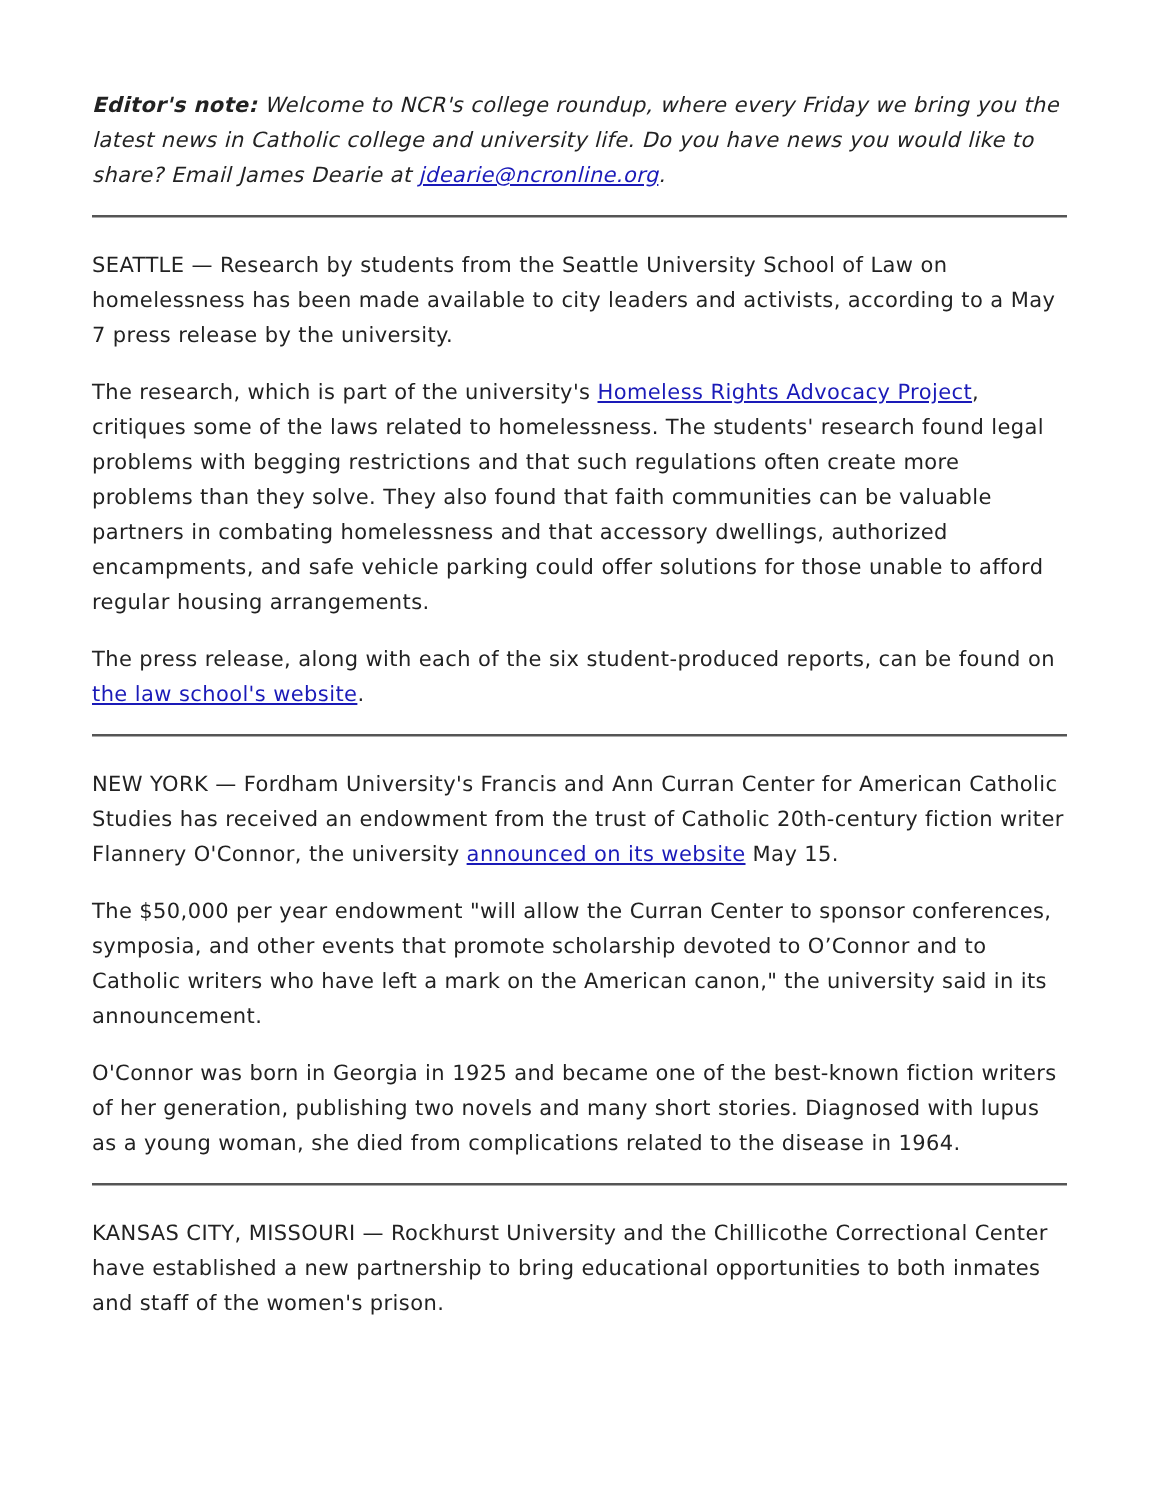Editor's note: Welcome to NCR's college roundup, where every Friday we bring you the latest news in Catholic college and university life. Do you have news you would like to share? Email James Dearie at jdearie@ncronline.org.
SEATTLE — Research by students from the Seattle University School of Law on homelessness has been made available to city leaders and activists, according to a May 7 press release by the university.
The research, which is part of the university's Homeless Rights Advocacy Project, critiques some of the laws related to homelessness. The students' research found legal problems with begging restrictions and that such regulations often create more problems than they solve. They also found that faith communities can be valuable partners in combating homelessness and that accessory dwellings, authorized encampments, and safe vehicle parking could offer solutions for those unable to afford regular housing arrangements.
The press release, along with each of the six student-produced reports, can be found on the law school's website.
NEW YORK — Fordham University's Francis and Ann Curran Center for American Catholic Studies has received an endowment from the trust of Catholic 20th-century fiction writer Flannery O'Connor, the university announced on its website May 15.
The $50,000 per year endowment "will allow the Curran Center to sponsor conferences, symposia, and other events that promote scholarship devoted to O’Connor and to Catholic writers who have left a mark on the American canon," the university said in its announcement.
O'Connor was born in Georgia in 1925 and became one of the best-known fiction writers of her generation, publishing two novels and many short stories. Diagnosed with lupus as a young woman, she died from complications related to the disease in 1964.
KANSAS CITY, MISSOURI — Rockhurst University and the Chillicothe Correctional Center have established a new partnership to bring educational opportunities to both inmates and staff of the women's prison.